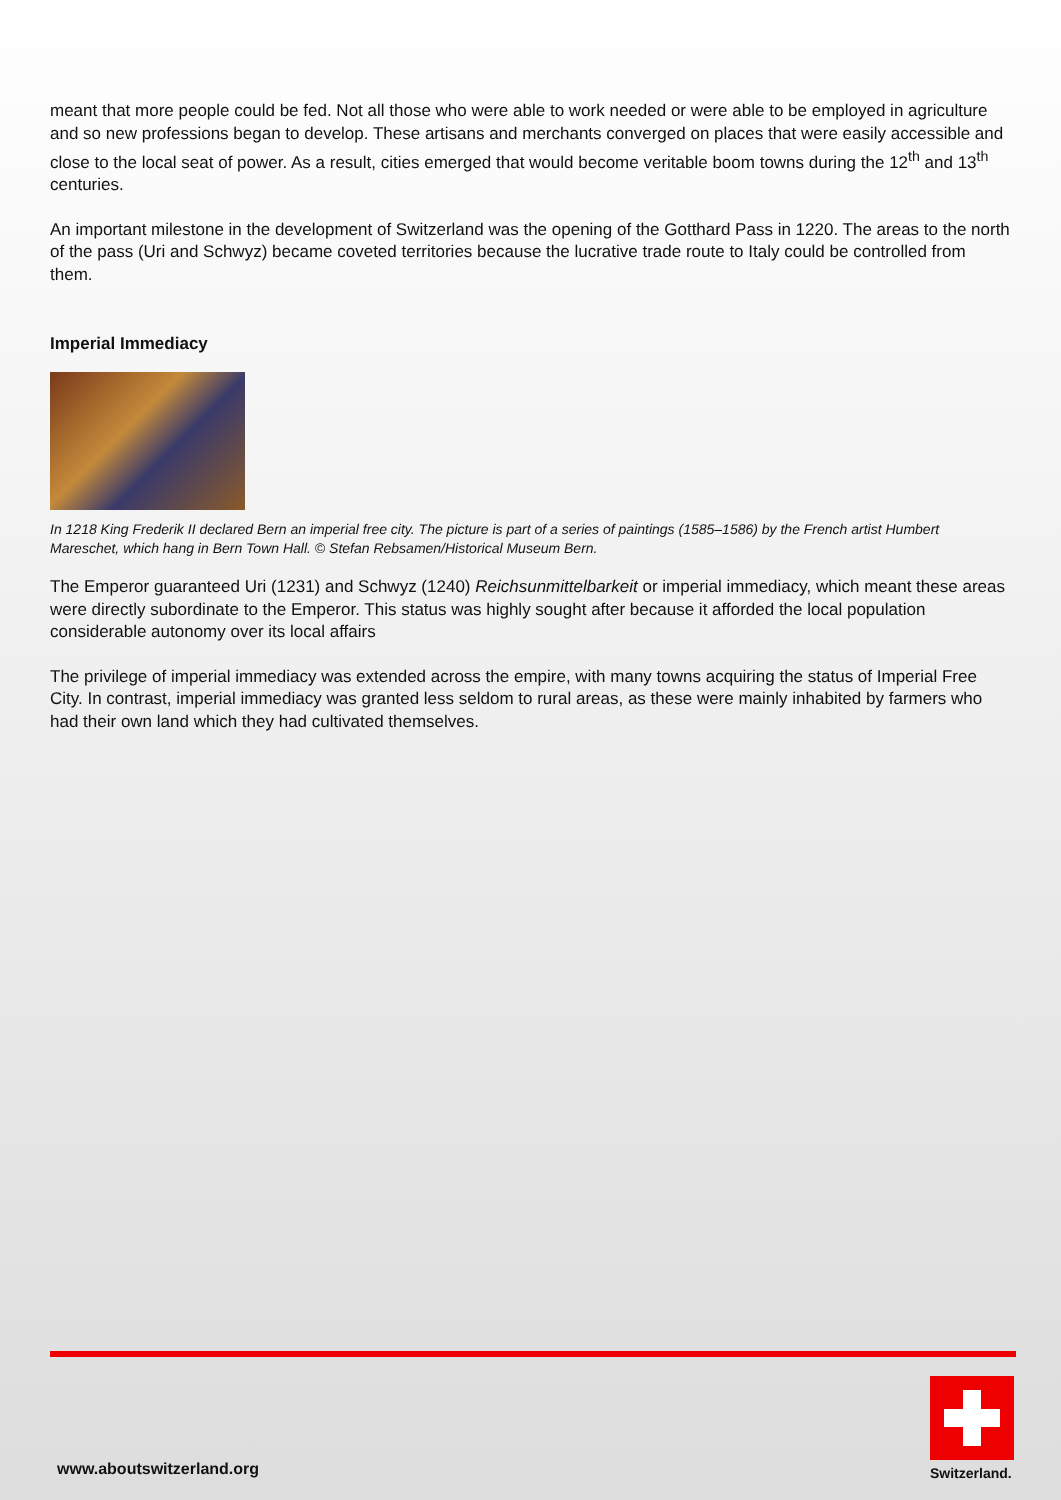meant that more people could be fed. Not all those who were able to work needed or were able to be employed in agriculture and so new professions began to develop. These artisans and merchants converged on places that were easily accessible and close to the local seat of power. As a result, cities emerged that would become veritable boom towns during the 12<sup>th</sup> and 13<sup>th</sup> centuries.
An important milestone in the development of Switzerland was the opening of the Gotthard Pass in 1220. The areas to the north of the pass (Uri and Schwyz) became coveted territories because the lucrative trade route to Italy could be controlled from them.
Imperial Immediacy
In 1218 King Frederik II declared Bern an imperial free city. The picture is part of a series of paintings (1585–1586) by the French artist Humbert Mareschet, which hang in Bern Town Hall. © Stefan Rebsamen/Historical Museum Bern.
The Emperor guaranteed Uri (1231) and Schwyz (1240) Reichsunmittelbarkeit or imperial immediacy, which meant these areas were directly subordinate to the Emperor. This status was highly sought after because it afforded the local population considerable autonomy over its local affairs
The privilege of imperial immediacy was extended across the empire, with many towns acquiring the status of Imperial Free City. In contrast, imperial immediacy was granted less seldom to rural areas, as these were mainly inhabited by farmers who had their own land which they had cultivated themselves.
www.aboutswitzerland.org Switzerland.